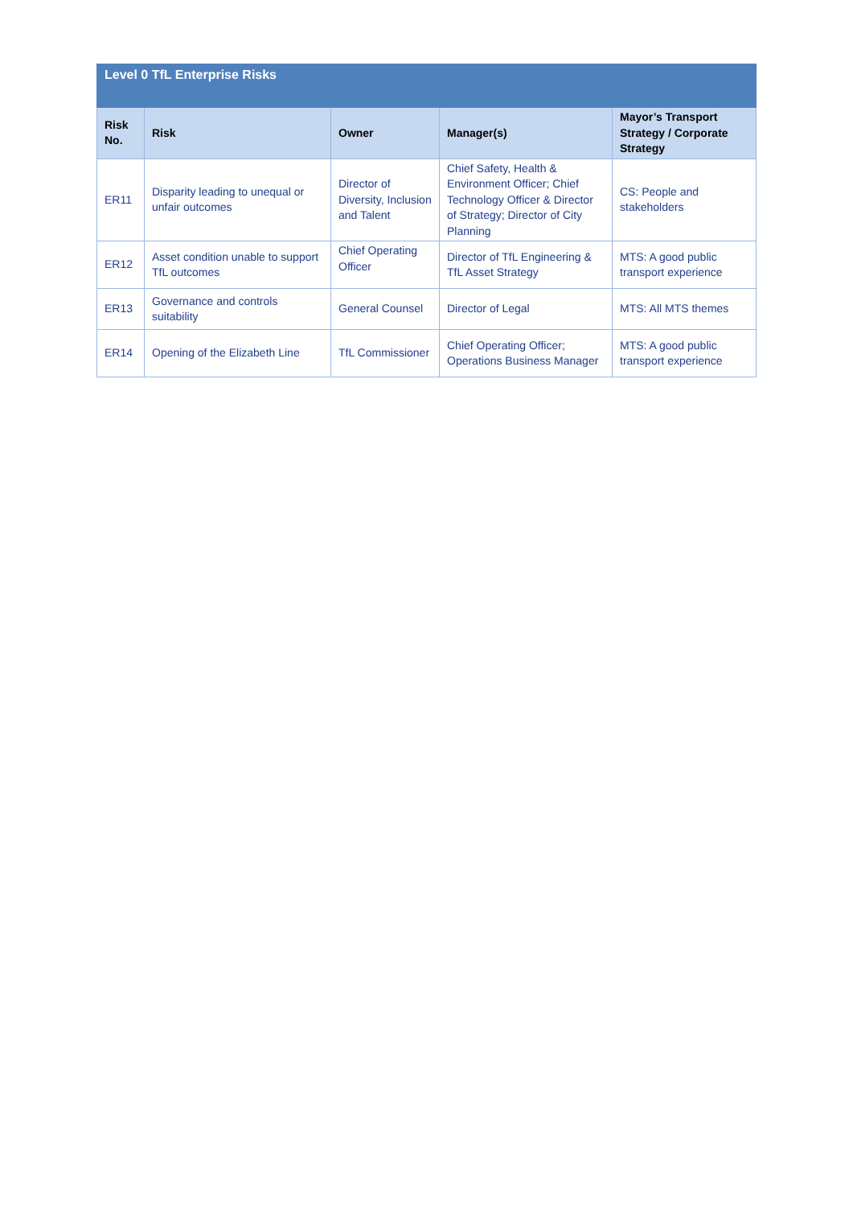| Level 0 TfL Enterprise Risks | | | | |
| Risk No. | Risk | Owner | Manager(s) | Mayor’s Transport Strategy / Corporate Strategy |
| ER11 | Disparity leading to unequal or unfair outcomes | Director of Diversity, Inclusion and Talent | Chief Safety, Health & Environment Officer; Chief Technology Officer & Director of Strategy; Director of City Planning | CS: People and stakeholders |
| ER12 | Asset condition unable to support TfL outcomes | Chief Operating Officer | Director of TfL Engineering & TfL Asset Strategy | MTS: A good public transport experience |
| ER13 | Governance and controls suitability | General Counsel | Director of Legal | MTS: All MTS themes |
| ER14 | Opening of the Elizabeth Line | TfL Commissioner | Chief Operating Officer; Operations Business Manager | MTS: A good public transport experience |